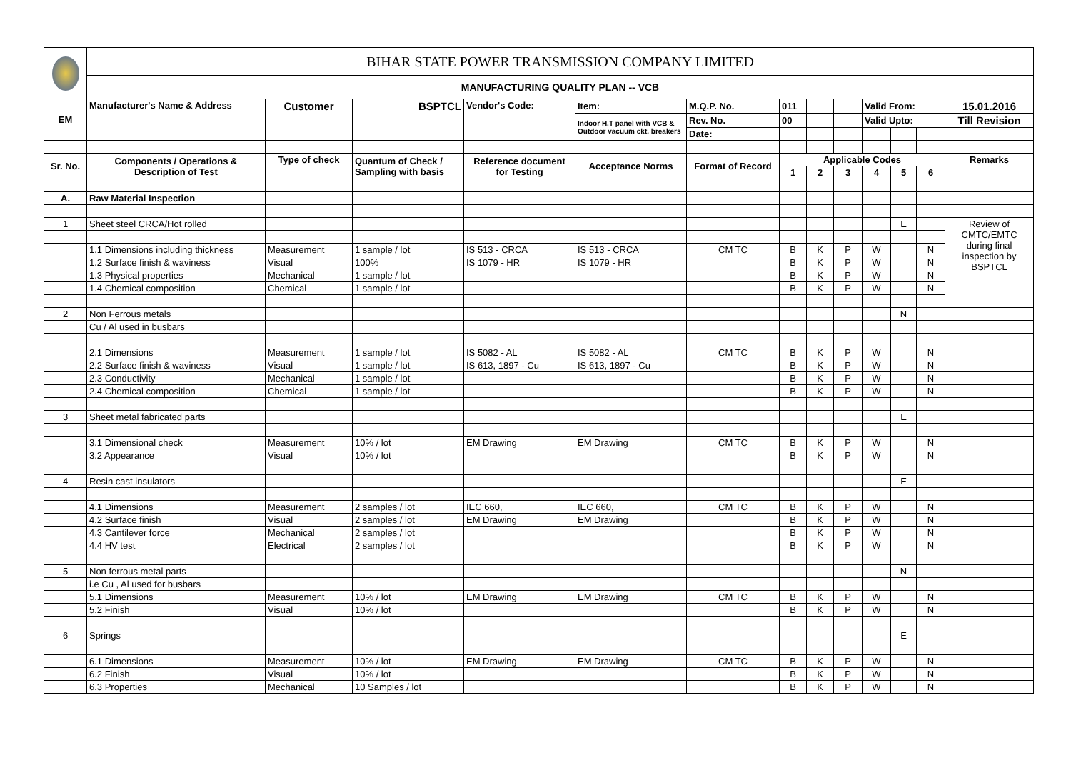| | BIHAR STATE POWER TRANSMISSION COMPANY LIMITED | | | | | | | | | | | | |
| | MANUFACTURING QUALITY PLAN -- VCB | | | | | | | | | | | | |
| EM | Manufacturer's Name & Address | Customer | BSPTCL | Vendor's Code: | Item: | M.Q.P. No. | 011 | | | Valid From: | | | 15.01.2016 |
| | | | | | Indoor H.T panel with VCB & Outdoor vacuum ckt. breakers | Rev. No. | 00 | | | Valid Upto: | | | Till Revision |
| | | | | | | Date: | | | | | | | |
| Sr. No. | Components / Operations & Description of Test | Type of check | Quantum of Check / Sampling with basis | Reference document for Testing | Acceptance Norms | Format of Record | Applicable Codes | | | | | | Remarks |
| | | | | | | | 1 | 2 | 3 | 4 | 5 | 6 | |
| A. | Raw Material Inspection | | | | | | | | | | | | |
| 1 | Sheet steel CRCA/Hot rolled | | | | | | | | | | E | | Review of CMTC/EMTC during final inspection by BSPTCL |
| | 1.1 Dimensions including thickness | Measurement | 1 sample / lot | IS 513 - CRCA | IS 513 - CRCA | CM TC | B | K | P | W | | N | |
| | 1.2 Surface finish & waviness | Visual | 100% | IS 1079 - HR | IS 1079 - HR | | B | K | P | W | | N | |
| | 1.3 Physical properties | Mechanical | 1 sample / lot | | | | B | K | P | W | | N | |
| | 1.4 Chemical composition | Chemical | 1 sample / lot | | | | B | K | P | W | | N | |
| 2 | Non Ferrous metals | | | | | | | | | | N | | |
| | Cu / Al used in busbars | | | | | | | | | | | | |
| | 2.1 Dimensions | Measurement | 1 sample / lot | IS 5082 - AL | IS 5082 - AL | CM TC | B | K | P | W | | N | |
| | 2.2 Surface finish & waviness | Visual | 1 sample / lot | IS 613, 1897 - Cu | IS 613, 1897 - Cu | | B | K | P | W | | N | |
| | 2.3 Conductivity | Mechanical | 1 sample / lot | | | | B | K | P | W | | N | |
| | 2.4 Chemical composition | Chemical | 1 sample / lot | | | | B | K | P | W | | N | |
| 3 | Sheet metal fabricated parts | | | | | | | | | | E | | |
| | 3.1 Dimensional check | Measurement | 10% / lot | EM Drawing | EM Drawing | CM TC | B | K | P | W | | N | |
| | 3.2 Appearance | Visual | 10% / lot | | | | B | K | P | W | | N | |
| 4 | Resin cast insulators | | | | | | | | | | E | | |
| | 4.1 Dimensions | Measurement | 2 samples / lot | IEC 660, | IEC 660, | CM TC | B | K | P | W | | N | |
| | 4.2 Surface finish | Visual | 2 samples / lot | EM Drawing | EM Drawing | | B | K | P | W | | N | |
| | 4.3 Cantilever force | Mechanical | 2 samples / lot | | | | B | K | P | W | | N | |
| | 4.4 HV test | Electrical | 2 samples / lot | | | | B | K | P | W | | N | |
| 5 | Non ferrous metal parts | | | | | | | | | | N | | |
| | i.e Cu , Al used for busbars | | | | | | | | | | | | |
| | 5.1 Dimensions | Measurement | 10% / lot | EM Drawing | EM Drawing | CM TC | B | K | P | W | | N | |
| | 5.2 Finish | Visual | 10% / lot | | | | B | K | P | W | | N | |
| 6 | Springs | | | | | | | | | | E | | |
| | 6.1 Dimensions | Measurement | 10% / lot | EM Drawing | EM Drawing | CM TC | B | K | P | W | | N | |
| | 6.2 Finish | Visual | 10% / lot | | | | B | K | P | W | | N | |
| | 6.3 Properties | Mechanical | 10 Samples / lot | | | | B | K | P | W | | N | |